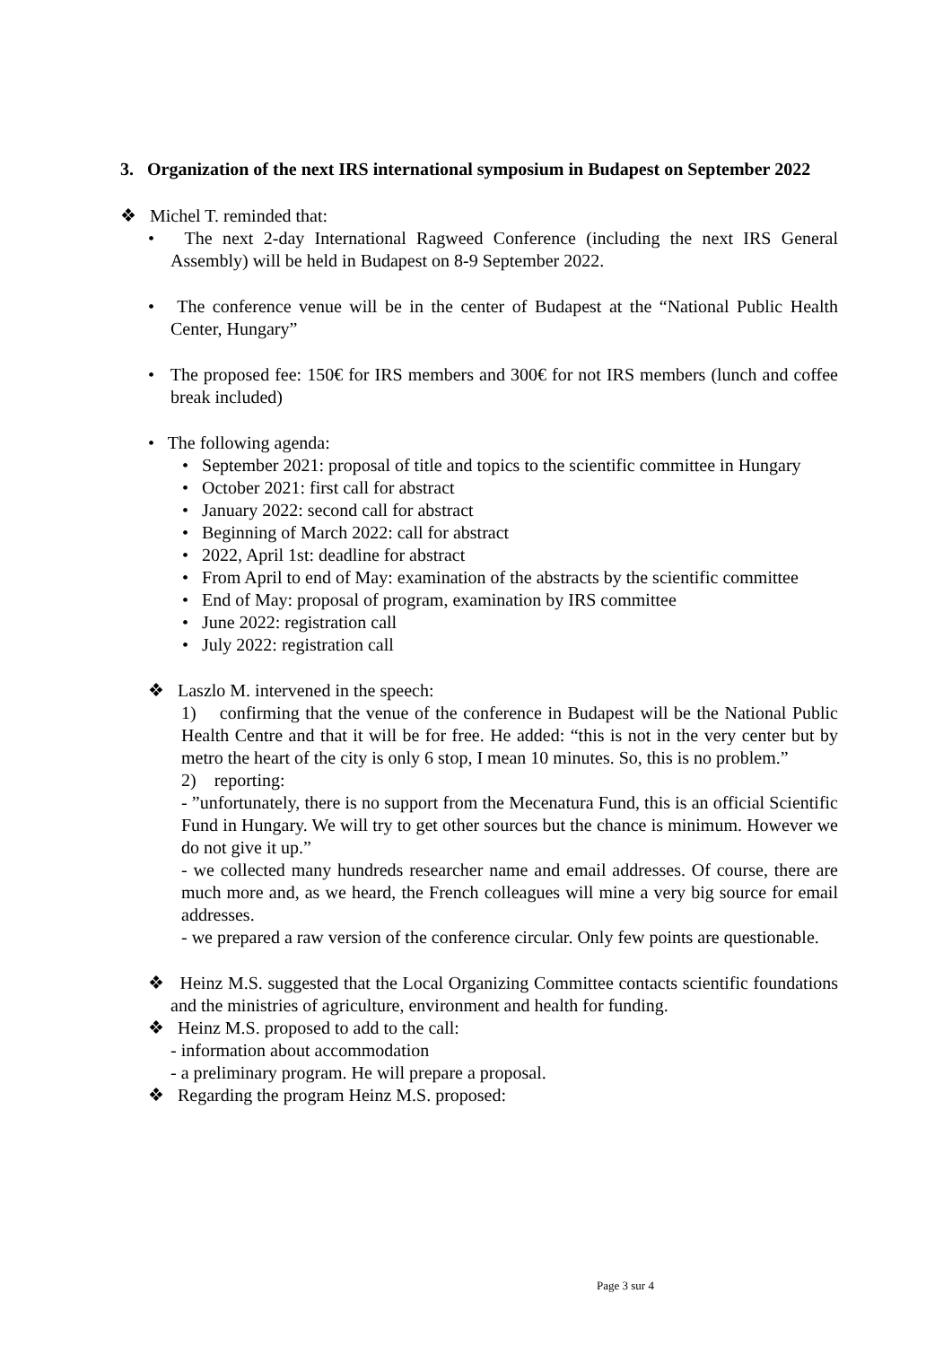3. Organization of the next IRS international symposium in Budapest on September 2022
❖ Michel T. reminded that:
• The next 2-day International Ragweed Conference (including the next IRS General Assembly) will be held in Budapest on 8-9 September 2022.
• The conference venue will be in the center of Budapest at the “National Public Health Center, Hungary”
• The proposed fee: 150€ for IRS members and 300€ for not IRS members (lunch and coffee break included)
• The following agenda:
• September 2021: proposal of title and topics to the scientific committee in Hungary
• October 2021: first call for abstract
• January 2022: second call for abstract
• Beginning of March 2022: call for abstract
• 2022, April 1st: deadline for abstract
• From April to end of May: examination of the abstracts by the scientific committee
• End of May: proposal of program, examination by IRS committee
• June 2022: registration call
• July 2022: registration call
❖ Laszlo M. intervened in the speech:
1) confirming that the venue of the conference in Budapest will be the National Public Health Centre and that it will be for free. He added: “this is not in the very center but by metro the heart of the city is only 6 stop, I mean 10 minutes. So, this is no problem.”
2) reporting:
- ”unfortunately, there is no support from the Mecenatura Fund, this is an official Scientific Fund in Hungary. We will try to get other sources but the chance is minimum. However we do not give it up.”
- we collected many hundreds researcher name and email addresses. Of course, there are much more and, as we heard, the French colleagues will mine a very big source for email addresses.
- we prepared a raw version of the conference circular. Only few points are questionable.
❖ Heinz M.S. suggested that the Local Organizing Committee contacts scientific foundations and the ministries of agriculture, environment and health for funding.
❖ Heinz M.S. proposed to add to the call:
- information about accommodation
- a preliminary program. He will prepare a proposal.
❖ Regarding the program Heinz M.S. proposed:
Page 3 sur 4